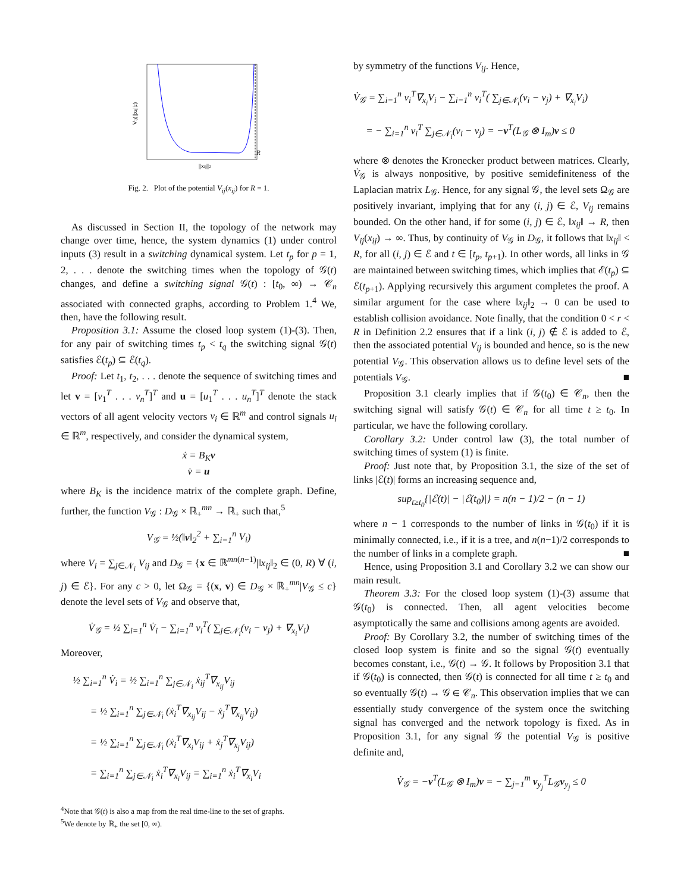R
||xij||2
Vij(||xij||2)
Fig. 2. Plot of the potential V<sub>ij</sub>(x<sub>ij</sub>) for R = 1.
As discussed in Section II, the topology of the network may change over time, hence, the system dynamics (1) under control inputs (3) result in a switching dynamical system. Let t<sub>p</sub> for p = 1, 2, . . . denote the switching times when the topology of 𝒢(t) changes, and define a switching signal 𝒢(t) : [t<sub>0</sub>, ∞) → 𝒞<sub>n</sub> associated with connected graphs, according to Problem 1.<sup>4</sup> We, then, have the following result.
Proposition 3.1: Assume the closed loop system (1)-(3). Then, for any pair of switching times t<sub>p</sub> < t<sub>q</sub> the switching signal 𝒢(t) satisfies ℰ(t<sub>p</sub>) ⊆ ℰ(t<sub>q</sub>).
Proof: Let t<sub>1</sub>, t<sub>2</sub>, . . . denote the sequence of switching times and let v = [v<sub>1</sub><sup>T</sup> . . . v<sub>n</sub><sup>T</sup>]<sup>T</sup> and u = [u<sub>1</sub><sup>T</sup> . . . u<sub>n</sub><sup>T</sup>]<sup>T</sup> denote the stack vectors of all agent velocity vectors v<sub>i</sub> ∈ ℝ<sup>m</sup> and control signals u<sub>i</sub> ∈ ℝ<sup>m</sup>, respectively, and consider the dynamical system,
ẋ = B<sub>K</sub> v
v̇ = u
where B<sub>K</sub> is the incidence matrix of the complete graph. Define, further, the function V<sub>𝒢</sub> : D<sub>𝒢</sub> × ℝ<sub>+</sub><sup>mn</sup> → ℝ<sub>+</sub> such that,<sup>5</sup>
V<sub>𝒢</sub> = ½(‖v‖<sub>2</sub><sup>2</sup> + ∑<sub>i=1</sub><sup>n</sup> V<sub>i</sub>)
where V<sub>i</sub> = ∑<sub>j∈𝒩<sub>i</sub></sub> V<sub>ij</sub> and D<sub>𝒢</sub> = {x ∈ ℝ<sup>mn(n−1)</sup>|‖x<sub>ij</sub>‖<sub>2</sub> ∈ (0, R) ∀ (i, j) ∈ ℰ}. For any c > 0, let Ω<sub>𝒢</sub> = {(x, v) ∈ D<sub>𝒢</sub> × ℝ<sub>+</sub><sup>mn</sup>|V<sub>𝒢</sub> ≤ c} denote the level sets of V<sub>𝒢</sub> and observe that,
V̇<sub>𝒢</sub> = ½ ∑<sub>i=1</sub><sup>n</sup> V̇<sub>i</sub> − ∑<sub>i=1</sub><sup>n</sup> v<sub>i</sub><sup>T</sup>( ∑<sub>j∈𝒩<sub>i</sub></sub>(v<sub>i</sub> − v<sub>j</sub>) + ∇<sub>x<sub>i</sub></sub>V<sub>i</sub>)
Moreover,
½ ∑<sub>i=1</sub><sup>n</sup> V̇<sub>i</sub> = ½ ∑<sub>i=1</sub><sup>n</sup> ∑<sub>j∈𝒩<sub>i</sub></sub> ẋ<sub>ij</sub><sup>T</sup>∇<sub>x<sub>ij</sub></sub>V<sub>ij</sub>
= ½ ∑<sub>i=1</sub><sup>n</sup> ∑<sub>j∈𝒩<sub>i</sub></sub> (ẋ<sub>i</sub><sup>T</sup>∇<sub>x<sub>ij</sub></sub>V<sub>ij</sub> − ẋ<sub>j</sub><sup>T</sup>∇<sub>x<sub>ij</sub></sub>V<sub>ij</sub>)
= ½ ∑<sub>i=1</sub><sup>n</sup> ∑<sub>j∈𝒩<sub>i</sub></sub> (ẋ<sub>i</sub><sup>T</sup>∇<sub>x<sub>i</sub></sub>V<sub>ij</sub> + ẋ<sub>j</sub><sup>T</sup>∇<sub>x<sub>j</sub></sub>V<sub>ij</sub>)
= ∑<sub>i=1</sub><sup>n</sup> ∑<sub>j∈𝒩<sub>i</sub></sub> ẋ<sub>i</sub><sup>T</sup>∇<sub>x<sub>i</sub></sub>V<sub>ij</sub> = ∑<sub>i=1</sub><sup>n</sup> ẋ<sub>i</sub><sup>T</sup>∇<sub>x<sub>i</sub></sub>V<sub>i</sub>
<sup>4</sup> Note that 𝒢(t) is also a map from the real time-line to the set of graphs.
<sup>5</sup> We denote by ℝ<sub>+</sub> the set [0, ∞).
by symmetry of the functions V<sub>ij</sub>. Hence,
V̇<sub>𝒢</sub> = ∑<sub>i=1</sub><sup>n</sup> v<sub>i</sub><sup>T</sup>∇<sub>x<sub>i</sub></sub>V<sub>i</sub> − ∑<sub>i=1</sub><sup>n</sup> v<sub>i</sub><sup>T</sup>( ∑<sub>j∈𝒩<sub>i</sub></sub>(v<sub>i</sub> − v<sub>j</sub>) + ∇<sub>x<sub>i</sub></sub>V<sub>i</sub>)
= − ∑<sub>i=1</sub><sup>n</sup> v<sub>i</sub><sup>T</sup> ∑<sub>j∈𝒩<sub>i</sub></sub>(v<sub>i</sub> − v<sub>j</sub>) = −v<sup>T</sup>(L<sub>𝒢</sub> ⊗ I<sub>m</sub>)v ≤ 0
where ⊗ denotes the Kronecker product between matrices. Clearly, V̇<sub>𝒢</sub> is always nonpositive, by positive semidefiniteness of the Laplacian matrix L<sub>𝒢</sub>. Hence, for any signal 𝒢, the level sets Ω<sub>𝒢</sub> are positively invariant, implying that for any (i, j) ∈ ℰ, V<sub>ij</sub> remains bounded. On the other hand, if for some (i, j) ∈ ℰ, ‖x<sub>ij</sub>‖ → R, then V<sub>ij</sub>(x<sub>ij</sub>) → ∞. Thus, by continuity of V<sub>𝒢</sub> in D<sub>𝒢</sub>, it follows that ‖x<sub>ij</sub>‖ < R, for all (i, j) ∈ ℰ and t ∈ [t<sub>p</sub>, t<sub>p+1</sub>). In other words, all links in 𝒢 are maintained between switching times, which implies that ℰ(t<sub>p</sub>) ⊆ ℰ(t<sub>p+1</sub>). Applying recursively this argument completes the proof. A similar argument for the case where ‖x<sub>ij</sub>‖<sub>2</sub> → 0 can be used to establish collision avoidance. Note finally, that the condition 0 < r < R in Definition 2.2 ensures that if a link (i, j) ∉ ℰ is added to ℰ, then the associated potential V<sub>ij</sub> is bounded and hence, so is the new potential V<sub>𝒢</sub>. This observation allows us to define level sets of the potentials V<sub>𝒢</sub>. ■
Proposition 3.1 clearly implies that if 𝒢(t<sub>0</sub>) ∈ 𝒞<sub>n</sub>, then the switching signal will satisfy 𝒢(t) ∈ 𝒞<sub>n</sub> for all time t ≥ t<sub>0</sub>. In particular, we have the following corollary.
Corollary 3.2: Under control law (3), the total number of switching times of system (1) is finite.
Proof: Just note that, by Proposition 3.1, the size of the set of links |ℰ(t)| forms an increasing sequence and,
sup<sub>t≥t<sub>0</sub></sub>{|ℰ(t)| − |ℰ(t<sub>0</sub>)|} = n(n − 1)/2 − (n − 1)
where n − 1 corresponds to the number of links in 𝒢(t<sub>0</sub>) if it is minimally connected, i.e., if it is a tree, and n(n−1)/2 corresponds to the number of links in a complete graph. ■
Hence, using Proposition 3.1 and Corollary 3.2 we can show our main result.
Theorem 3.3: For the closed loop system (1)-(3) assume that 𝒢(t<sub>0</sub>) is connected. Then, all agent velocities become asymptotically the same and collisions among agents are avoided.
Proof: By Corollary 3.2, the number of switching times of the closed loop system is finite and so the signal 𝒢(t) eventually becomes constant, i.e., 𝒢(t) → 𝒢. It follows by Proposition 3.1 that if 𝒢(t<sub>0</sub>) is connected, then 𝒢(t) is connected for all time t ≥ t<sub>0</sub> and so eventually 𝒢(t) → 𝒢 ∈ 𝒞<sub>n</sub>. This observation implies that we can essentially study convergence of the system once the switching signal has converged and the network topology is fixed. As in Proposition 3.1, for any signal 𝒢 the potential V<sub>𝒢</sub> is positive definite and,
V̇<sub>𝒢</sub> = −v<sup>T</sup>(L<sub>𝒢</sub> ⊗ I<sub>m</sub>)v = − ∑<sub>j=1</sub><sup>m</sup> v<sub>y<sub>j</sub></sub><sup>T</sup>L<sub>𝒢</sub>v<sub>y<sub>j</sub></sub> ≤ 0